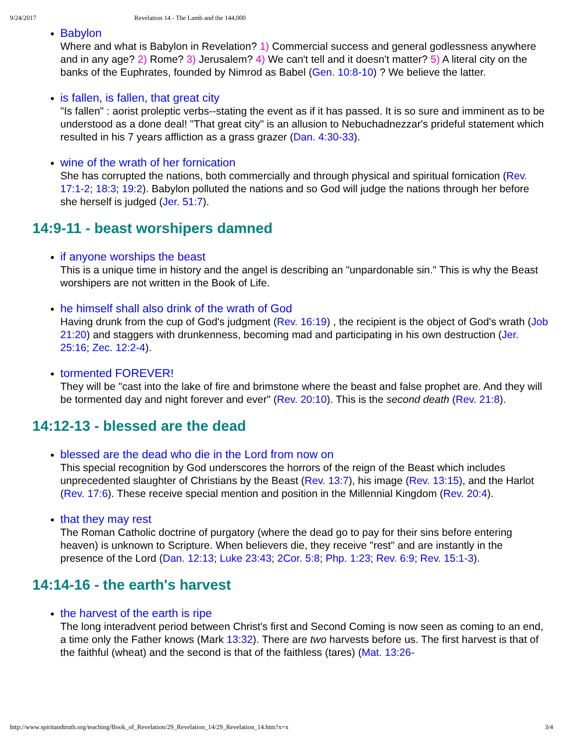9/24/2017 Revelation 14 - The Lamb and the 144,000
Babylon
Where and what is Babylon in Revelation? 1) Commercial success and general godlessness anywhere and in any age? 2) Rome? 3) Jerusalem? 4) We can't tell and it doesn't matter? 5) A literal city on the banks of the Euphrates, founded by Nimrod as Babel (Gen. 10:8-10) ? We believe the latter.
is fallen, is fallen, that great city
"Is fallen" : aorist proleptic verbs--stating the event as if it has passed. It is so sure and imminent as to be understood as a done deal! "That great city" is an allusion to Nebuchadnezzar's prideful statement which resulted in his 7 years affliction as a grass grazer (Dan. 4:30-33).
wine of the wrath of her fornication
She has corrupted the nations, both commercially and through physical and spiritual fornication (Rev. 17:1-2; 18:3; 19:2). Babylon polluted the nations and so God will judge the nations through her before she herself is judged (Jer. 51:7).
14:9-11 - beast worshipers damned
if anyone worships the beast
This is a unique time in history and the angel is describing an "unpardonable sin." This is why the Beast worshipers are not written in the Book of Life.
he himself shall also drink of the wrath of God
Having drunk from the cup of God's judgment (Rev. 16:19) , the recipient is the object of God's wrath (Job 21:20) and staggers with drunkenness, becoming mad and participating in his own destruction (Jer. 25:16; Zec. 12:2-4).
tormented FOREVER!
They will be "cast into the lake of fire and brimstone where the beast and false prophet are. And they will be tormented day and night forever and ever" (Rev. 20:10). This is the second death (Rev. 21:8).
14:12-13 - blessed are the dead
blessed are the dead who die in the Lord from now on
This special recognition by God underscores the horrors of the reign of the Beast which includes unprecedented slaughter of Christians by the Beast (Rev. 13:7), his image (Rev. 13:15), and the Harlot (Rev. 17:6). These receive special mention and position in the Millennial Kingdom (Rev. 20:4).
that they may rest
The Roman Catholic doctrine of purgatory (where the dead go to pay for their sins before entering heaven) is unknown to Scripture. When believers die, they receive "rest" and are instantly in the presence of the Lord (Dan. 12:13; Luke 23:43; 2Cor. 5:8; Php. 1:23; Rev. 6:9; Rev. 15:1-3).
14:14-16 - the earth's harvest
the harvest of the earth is ripe
The long interadvent period between Christ's first and Second Coming is now seen as coming to an end, a time only the Father knows (Mark 13:32). There are two harvests before us. The first harvest is that of the faithful (wheat) and the second is that of the faithless (tares) (Mat. 13:26-
http://www.spiritandtruth.org/teaching/Book_of_Revelation/29_Revelation_14/29_Revelation_14.htm?x=x 3/4